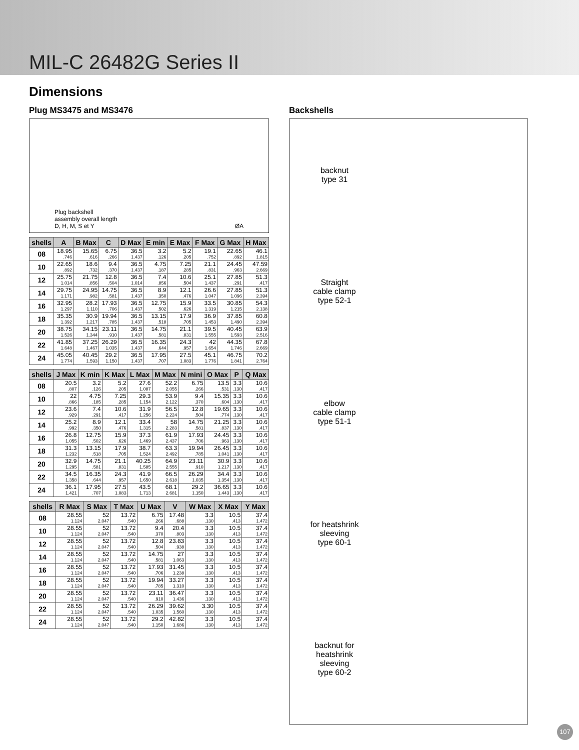MIL-C 26482G Series II
Dimensions
Plug MS3475 and MS3476
Plug backshell
assembly overall length
D, H, M, S et Y ØA
| shells | A | B Max | C | D Max | E min | E Max | F Max | G Max | H Max |
| --- | --- | --- | --- | --- | --- | --- | --- | --- | --- |
| 08 | 18.95 .746 | 15.65 .616 | 6.75 .266 | 36.5 1.437 | 3.2 .126 | 5.2 .205 | 19.1 .752 | 22.65 .892 | 46.1 1.815 |
| 10 | 22.65 .892 | 18.6 .732 | 9.4 .370 | 36.5 1.437 | 4.75 .187 | 7.25 .285 | 21.1 .831 | 24.45 .963 | 47.59 2.669 |
| 12 | 25.75 1.014 | 21.75 .856 | 12.8 .504 | 36.5 1.014 | 7.4 .856 | 10.6 .504 | 25.1 1.437 | 27.85 .291 | 51.3 .417 |
| 14 | 29.75 1.171 | 24.95 .982 | 14.75 .581 | 36.5 1.437 | 8.9 .350 | 12.1 .476 | 26.6 1.047 | 27.85 1.096 | 51.3 2.394 |
| 16 | 32.95 1.297 | 28.2 1.110 | 17.93 .706 | 36.5 1.437 | 12.75 .502 | 15.9 .626 | 33.5 1.319 | 30.85 1.215 | 54.3 2.138 |
| 18 | 35.35 1.392 | 30.9 1.217 | 19.94 .785 | 36.5 1.437 | 13.15 .518 | 17.9 .705 | 36.9 1.453 | 37.85 1.490 | 60.8 2.394 |
| 20 | 38.75 1.526 | 34.15 1.344 | 23.11 .910 | 36.5 1.437 | 14.75 .581 | 21.1 .831 | 39.5 1.555 | 40.45 1.593 | 63.9 2.516 |
| 22 | 41.85 1.648 | 37.25 1.467 | 26.29 1.035 | 36.5 1.437 | 16.35 .644 | 24.3 .957 | 42 1.654 | 44.35 1.746 | 67.8 2.669 |
| 24 | 45.05 1.774 | 40.45 1.593 | 29.2 1.150 | 36.5 1.437 | 17.95 .707 | 27.5 1.083 | 45.1 1.776 | 46.75 1.841 | 70.2 2.764 |
| shells | J Max | K min | K Max | L Max | M Max | N mini | O Max | P | Q Max |
| --- | --- | --- | --- | --- | --- | --- | --- | --- | --- |
| 08 | 20.5 .807 | 3.2 .126 | 5.2 .205 | 27.6 1.087 | 52.2 2.055 | 6.75 .266 | 13.5 .531 | 3.3 .130 | 10.6 .417 |
| 10 | 22 .866 | 4.75 .185 | 7.25 .285 | 29.3 1.154 | 53.9 2.122 | 9.4 .370 | 15.35 .604 | 3.3 .130 | 10.6 .417 |
| 12 | 23.6 .929 | 7.4 .291 | 10.6 .417 | 31.9 1.256 | 56.5 2.224 | 12.8 .504 | 19.65 .774 | 3.3 .130 | 10.6 .417 |
| 14 | 25.2 .992 | 8.9 .350 | 12.1 .476 | 33.4 1.315 | 58 2.283 | 14.75 .581 | 21.25 .837 | 3.3 .130 | 10.6 .417 |
| 16 | 26.8 1.055 | 12.75 .502 | 15.9 .626 | 37.3 1.469 | 61.9 2.437 | 17.93 .706 | 24.45 .963 | 3.3 .130 | 10.6 .417 |
| 18 | 31.3 1.232 | 13.15 .518 | 17.9 .705 | 38.7 1.524 | 63.3 2.492 | 19.94 .785 | 26.45 1.041 | 3.3 .130 | 10.6 .417 |
| 20 | 32.9 1.295 | 14.75 .581 | 21.1 .831 | 40.25 1.585 | 64.9 2.555 | 23.11 .910 | 30.9 1.217 | 3.3 .130 | 10.6 .417 |
| 22 | 34.5 1.358 | 16.35 .644 | 24.3 .957 | 41.9 1.650 | 66.5 2.618 | 26.29 1.035 | 34.4 1.354 | 3.3 .130 | 10.6 .417 |
| 24 | 36.1 1.421 | 17.95 .707 | 27.5 1.083 | 43.5 1.713 | 68.1 2.681 | 29.2 1.150 | 36.65 1.443 | 3.3 .130 | 10.6 .417 |
| shells | R Max | S Max | T Max | U Max | V | W Max | X Max | Y Max |
| --- | --- | --- | --- | --- | --- | --- | --- | --- |
| 08 | 28.55 1.124 | 52 2.047 | 13.72 .540 | 6.75 .266 | 17.48 .688 | 3.3 .130 | 10.5 .413 | 37.4 1.472 |
| 10 | 28.55 1.124 | 52 2.047 | 13.72 .540 | 9.4 .370 | 20.4 .803 | 3.3 .130 | 10.5 .413 | 37.4 1.472 |
| 12 | 28.55 1.124 | 52 2.047 | 13.72 .540 | 12.8 .504 | 23.83 .938 | 3.3 .130 | 10.5 .413 | 37.4 1.472 |
| 14 | 28.55 1.124 | 52 2.047 | 13.72 .540 | 14.75 .581 | 27 1.063 | 3.3 .130 | 10.5 .413 | 37.4 1.472 |
| 16 | 28.55 1.124 | 52 2.047 | 13.72 .540 | 17.93 .706 | 31.45 1.238 | 3.3 .130 | 10.5 .413 | 37.4 1.472 |
| 18 | 28.55 1.124 | 52 2.047 | 13.72 .540 | 19.94 .785 | 33.27 1.310 | 3.3 .130 | 10.5 .413 | 37.4 1.472 |
| 20 | 28.55 1.124 | 52 2.047 | 13.72 .540 | 23.11 .910 | 36.47 1.436 | 3.3 .130 | 10.5 .413 | 37.4 1.472 |
| 22 | 28.55 1.124 | 52 2.047 | 13.72 .540 | 26.29 1.035 | 39.62 1.560 | 3.30 .130 | 10.5 .413 | 37.4 1.472 |
| 24 | 28.55 1.124 | 52 2.047 | 13.72 .540 | 29.2 1.150 | 42.82 1.686 | 3.3 .130 | 10.5 .413 | 37.4 1.472 |
Backshells
backnut
type 31
Straight
cable clamp
type 52-1
elbow
cable clamp
type 51-1
for heatshrink
sleeving
type 60-1
backnut for
heatshrink
sleeving
type 60-2
107